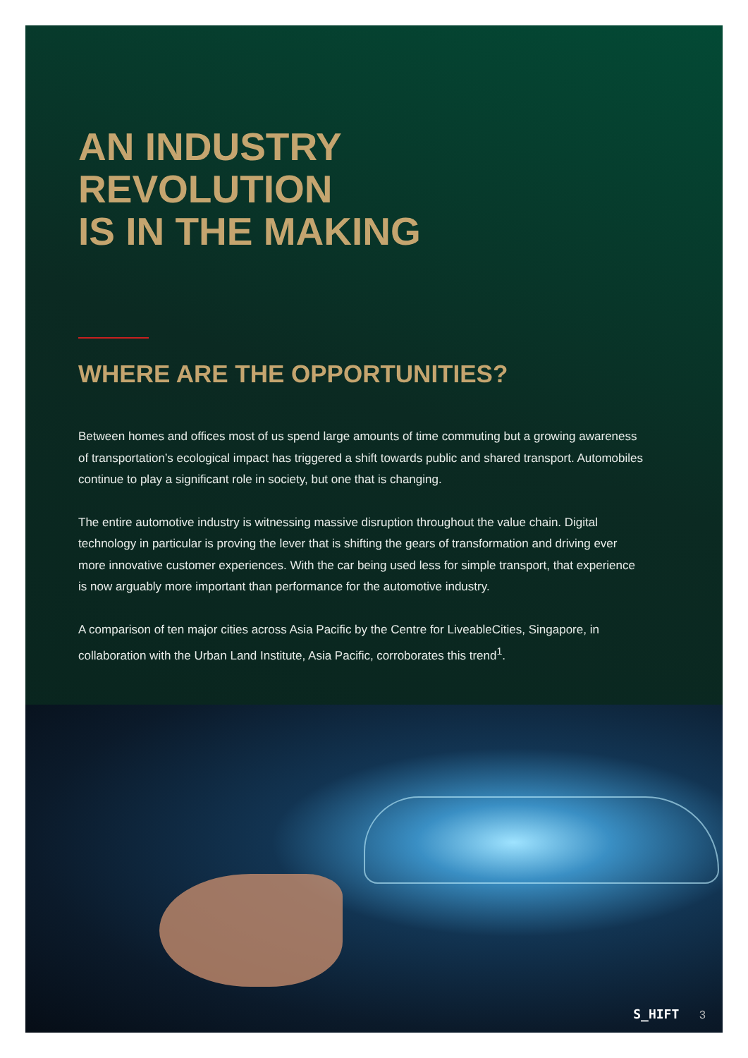AN INDUSTRY
REVOLUTION
IS IN THE MAKING
WHERE ARE THE OPPORTUNITIES?
Between homes and offices most of us spend large amounts of time commuting but a growing awareness of transportation’s ecological impact has triggered a shift towards public and shared transport. Automobiles continue to play a significant role in society, but one that is changing.
The entire automotive industry is witnessing massive disruption throughout the value chain. Digital technology in particular is proving the lever that is shifting the gears of transformation and driving ever more innovative customer experiences. With the car being used less for simple transport, that experience is now arguably more important than performance for the automotive industry.
A comparison of ten major cities across Asia Pacific by the Centre for LiveableCities, Singapore, in collaboration with the Urban Land Institute, Asia Pacific, corroborates this trend<sup>1</sup>.
S_HIFT 3